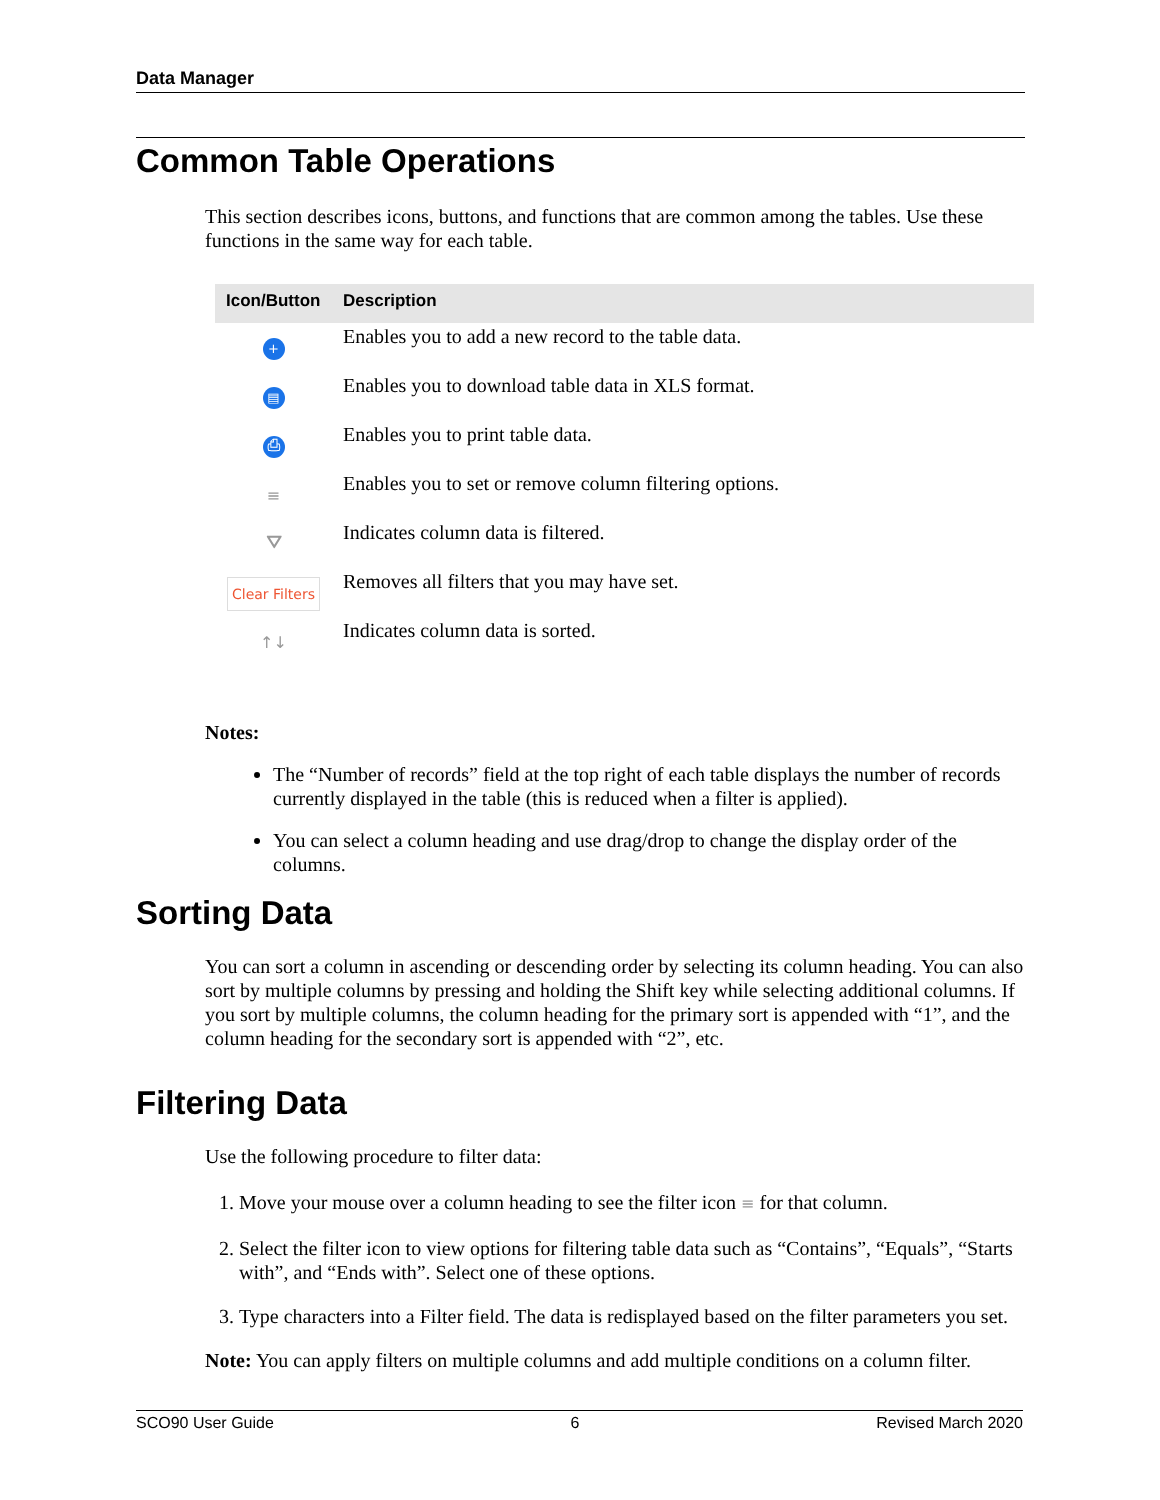Data Manager
Common Table Operations
This section describes icons, buttons, and functions that are common among the tables. Use these functions in the same way for each table.
| Icon/Button | Description |
| --- | --- |
| + | Enables you to add a new record to the table data. |
| ▤ | Enables you to download table data in XLS format. |
| ⎙ | Enables you to print table data. |
| ≡ | Enables you to set or remove column filtering options. |
| ⛛ | Indicates column data is filtered. |
| Clear Filters | Removes all filters that you may have set. |
| ↑↓ | Indicates column data is sorted. |
Notes:
The “Number of records” field at the top right of each table displays the number of records currently displayed in the table (this is reduced when a filter is applied).
You can select a column heading and use drag/drop to change the display order of the columns.
Sorting Data
You can sort a column in ascending or descending order by selecting its column heading. You can also sort by multiple columns by pressing and holding the Shift key while selecting additional columns. If you sort by multiple columns, the column heading for the primary sort is appended with “1”, and the column heading for the secondary sort is appended with “2”, etc.
Filtering Data
Use the following procedure to filter data:
1. Move your mouse over a column heading to see the filter icon ≡ for that column.
2. Select the filter icon to view options for filtering table data such as “Contains”, “Equals”, “Starts with”, and “Ends with”. Select one of these options.
3. Type characters into a Filter field. The data is redisplayed based on the filter parameters you set.
Note: You can apply filters on multiple columns and add multiple conditions on a column filter.
SCO90 User Guide 6 Revised March 2020